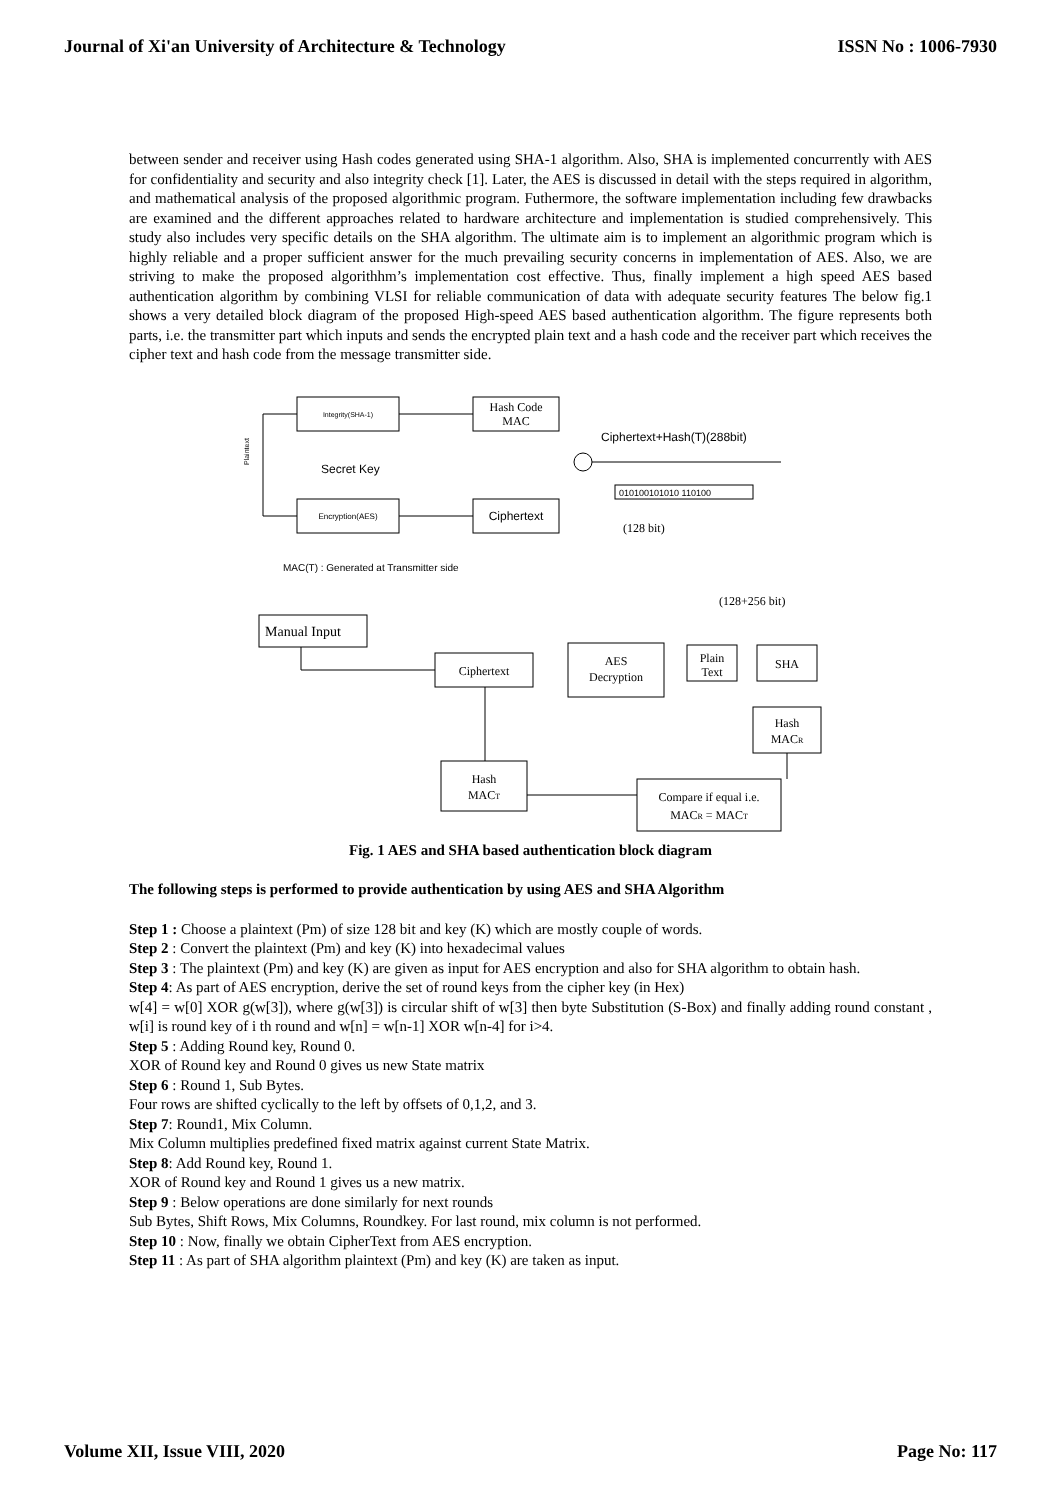Journal of Xi'an University of Architecture & Technology ISSN No : 1006-7930
between sender and receiver using Hash codes generated using SHA-1 algorithm. Also, SHA is implemented concurrently with AES for confidentiality and security and also integrity check [1]. Later, the AES is discussed in detail with the steps required in algorithm, and mathematical analysis of the proposed algorithmic program. Futhermore, the software implementation including few drawbacks are examined and the different approaches related to hardware architecture and implementation is studied comprehensively. This study also includes very specific details on the SHA algorithm. The ultimate aim is to implement an algorithmic program which is highly reliable and a proper sufficient answer for the much prevailing security concerns in implementation of AES. Also, we are striving to make the proposed algorithhm’s implementation cost effective. Thus, finally implement a high speed AES based authentication algorithm by combining VLSI for reliable communication of data with adequate security features The below fig.1 shows a very detailed block diagram of the proposed High-speed AES based authentication algorithm. The figure represents both parts, i.e. the transmitter part which inputs and sends the encrypted plain text and a hash code and the receiver part which receives the cipher text and hash code from the message transmitter side.
Integrity(SHA-1)
Hash Code
MAC
Ciphertext+Hash(T)(288bit)
Plaintext
Secret Key
Encryption(AES)
Ciphertext
010100101010 110100
(128 bit)
MAC(T) : Generated at Transmitter side
(128+256 bit)
Manual Input
Ciphertext
AES
Decryption
Plain
Text
SHA
Hash
MACR
Hash
MACT
Compare if equal i.e.
MACR = MACT
Fig. 1 AES and SHA based authentication block diagram
The following steps is performed to provide authentication by using AES and SHA Algorithm
Step 1 : Choose a plaintext (Pm) of size 128 bit and key (K) which are mostly couple of words.
Step 2 : Convert the plaintext (Pm) and key (K) into hexadecimal values
Step 3 : The plaintext (Pm) and key (K) are given as input for AES encryption and also for SHA algorithm to obtain hash.
Step 4: As part of AES encryption, derive the set of round keys from the cipher key (in Hex)
w[4] = w[0] XOR g(w[3]), where g(w[3]) is circular shift of w[3] then byte Substitution (S-Box) and finally adding round constant , w[i] is round key of i th round and w[n] = w[n-1] XOR w[n-4] for i>4.
Step 5 : Adding Round key, Round 0.
XOR of Round key and Round 0 gives us new State matrix
Step 6 : Round 1, Sub Bytes.
Four rows are shifted cyclically to the left by offsets of 0,1,2, and 3.
Step 7: Round1, Mix Column.
Mix Column multiplies predefined fixed matrix against current State Matrix.
Step 8: Add Round key, Round 1.
XOR of Round key and Round 1 gives us a new matrix.
Step 9 : Below operations are done similarly for next rounds
Sub Bytes, Shift Rows, Mix Columns, Roundkey. For last round, mix column is not performed.
Step 10 : Now, finally we obtain CipherText from AES encryption.
Step 11 : As part of SHA algorithm plaintext (Pm) and key (K) are taken as input.
Volume XII, Issue VIII, 2020 Page No: 117